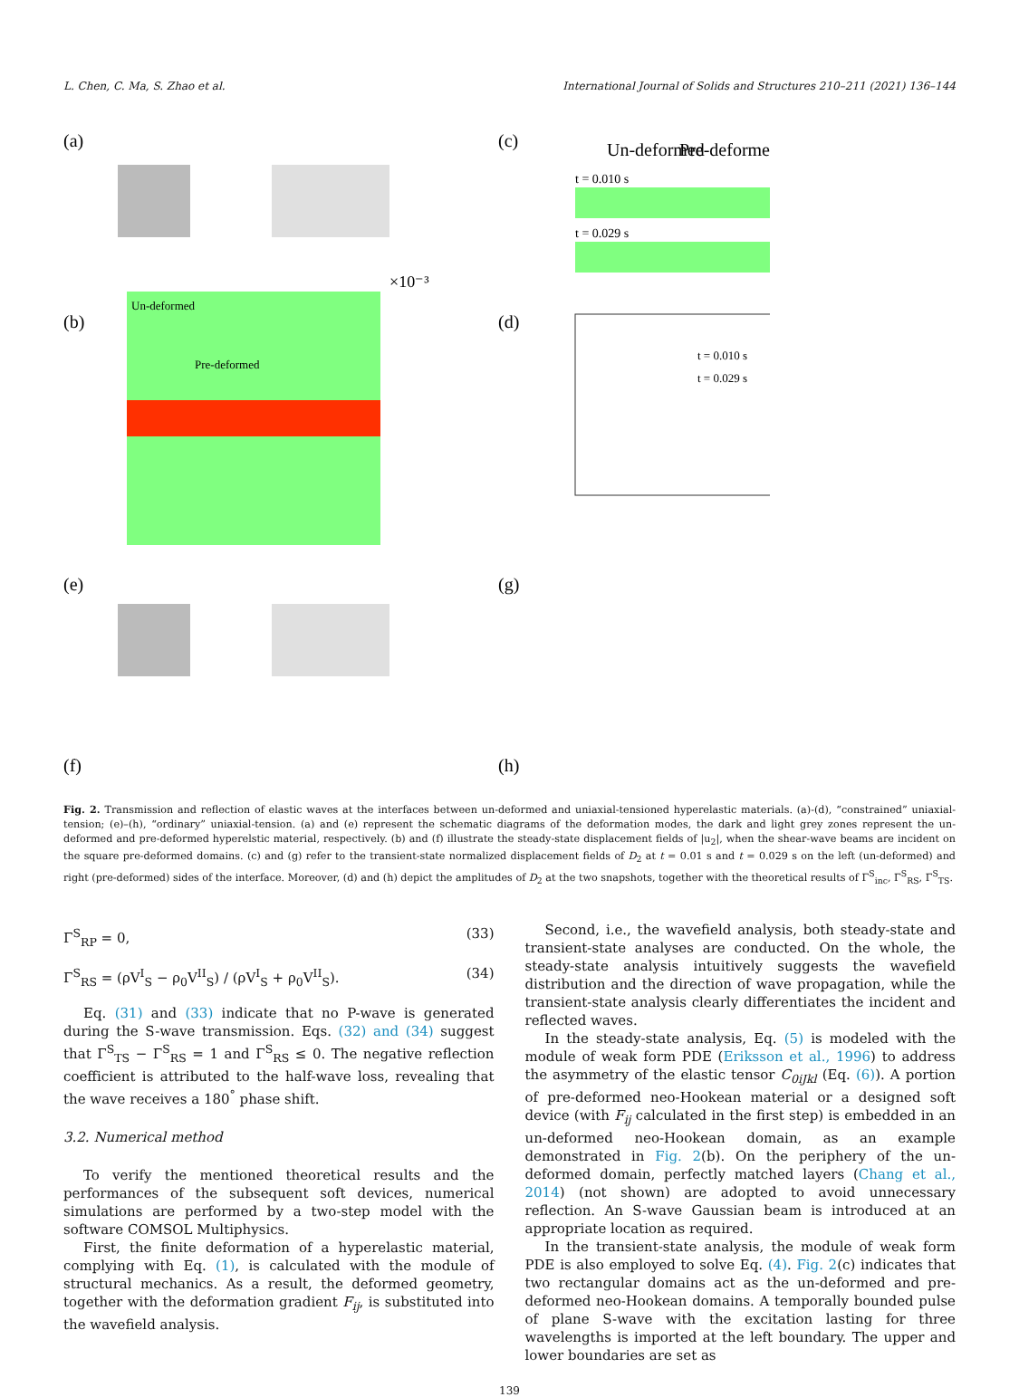L. Chen, C. Ma, S. Zhao et al. International Journal of Solids and Structures 210–211 (2021) 136–144
(a)
(b)
Un-deformed
Pre-deformed
×10⁻³
(c)
Un-deformed
Pre-deformed
t = 0.010 s
t = 0.029 s
(d)
t = 0.010 s
t = 0.029 s
(e)
(f)
(g)
(h)
Fig. 2. Transmission and reflection of elastic waves at the interfaces between un-deformed and uniaxial-tensioned hyperelastic materials. (a)-(d), “constrained” uniaxial-tension; (e)–(h), “ordinary” uniaxial-tension. (a) and (e) represent the schematic diagrams of the deformation modes, the dark and light grey zones represent the un-deformed and pre-deformed hyperelstic material, respectively. (b) and (f) illustrate the steady-state displacement fields of |u<sub>2</sub>|, when the shear-wave beams are incident on the square pre-deformed domains. (c) and (g) refer to the transient-state normalized displacement fields of D<sub>2</sub> at t = 0.01 s and t = 0.029 s on the left (un-deformed) and right (pre-deformed) sides of the interface. Moreover, (d) and (h) depict the amplitudes of D<sub>2</sub> at the two snapshots, together with the theoretical results of Γ<sup>S</sup><sub>inc</sub>, Γ<sup>S</sup><sub>RS</sub>, Γ<sup>S</sup><sub>TS</sub>.
Γ<sup>S</sup><sub>RP</sub> = 0, (33)
Γ<sup>S</sup><sub>RS</sub> = (ρV<sup>I</sup><sub>S</sub> − ρ<sub>0</sub>V<sup>II</sup><sub>S</sub>) / (ρV<sup>I</sup><sub>S</sub> + ρ<sub>0</sub>V<sup>II</sup><sub>S</sub>). (34)
Eq. (31) and (33) indicate that no P-wave is generated during the S-wave transmission. Eqs. (32) and (34) suggest that Γ<sup>S</sup><sub>TS</sub> − Γ<sup>S</sup><sub>RS</sub> = 1 and Γ<sup>S</sup><sub>RS</sub> ≤ 0. The negative reflection coefficient is attributed to the half-wave loss, revealing that the wave receives a 180<sup>°</sup> phase shift.
3.2. Numerical method
To verify the mentioned theoretical results and the performances of the subsequent soft devices, numerical simulations are performed by a two-step model with the software COMSOL Multiphysics.
First, the finite deformation of a hyperelastic material, complying with Eq. (1), is calculated with the module of structural mechanics. As a result, the deformed geometry, together with the deformation gradient F<sub>ij</sub>, is substituted into the wavefield analysis.
Second, i.e., the wavefield analysis, both steady-state and transient-state analyses are conducted. On the whole, the steady-state analysis intuitively suggests the wavefield distribution and the direction of wave propagation, while the transient-state analysis clearly differentiates the incident and reflected waves.
In the steady-state analysis, Eq. (5) is modeled with the module of weak form PDE (Eriksson et al., 1996) to address the asymmetry of the elastic tensor C<sub>0iJkl</sub> (Eq. (6)). A portion of pre-deformed neo-Hookean material or a designed soft device (with F<sub>ij</sub> calculated in the first step) is embedded in an un-deformed neo-Hookean domain, as an example demonstrated in Fig. 2(b). On the periphery of the un-deformed domain, perfectly matched layers (Chang et al., 2014) (not shown) are adopted to avoid unnecessary reflection. An S-wave Gaussian beam is introduced at an appropriate location as required.
In the transient-state analysis, the module of weak form PDE is also employed to solve Eq. (4). Fig. 2(c) indicates that two rectangular domains act as the un-deformed and pre-deformed neo-Hookean domains. A temporally bounded pulse of plane S-wave with the excitation lasting for three wavelengths is imported at the left boundary. The upper and lower boundaries are set as
139